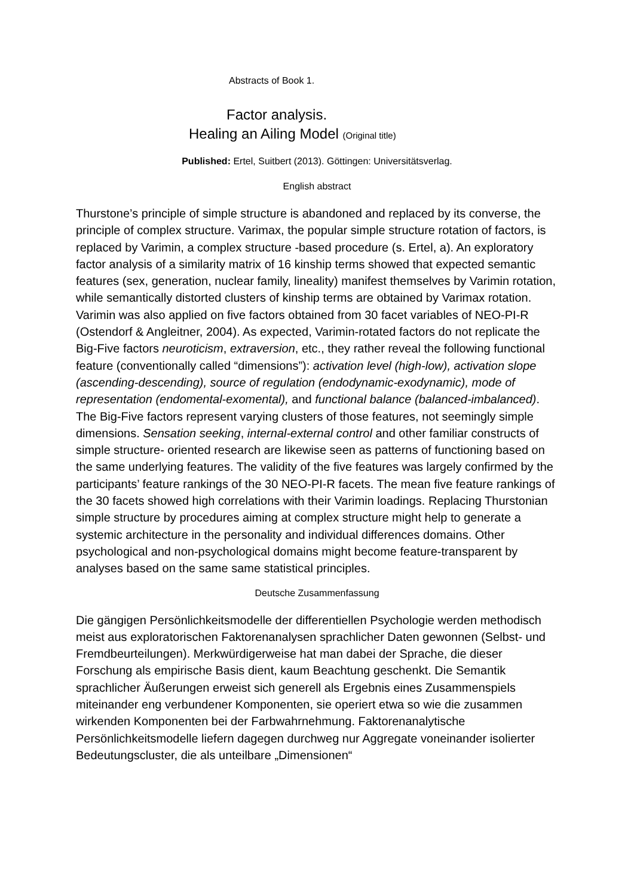Abstracts of Book 1.
Factor analysis.
Healing an Ailing Model (Original title)
Published: Ertel, Suitbert (2013). Göttingen: Universitätsverlag.
English abstract
Thurstone’s principle of simple structure is abandoned and replaced by its converse, the principle of complex structure. Varimax, the popular simple structure rotation of factors, is replaced by Varimin, a complex structure -based procedure (s. Ertel, a). An exploratory factor analysis of a similarity matrix of 16 kinship terms showed that expected semantic features (sex, generation, nuclear family, lineality) manifest themselves by Varimin rotation, while semantically distorted clusters of kinship terms are obtained by Varimax rotation. Varimin was also applied on five factors obtained from 30 facet variables of NEO-PI-R (Ostendorf & Angleitner, 2004). As expected, Varimin-rotated factors do not replicate the Big-Five factors neuroticism, extraversion, etc., they rather reveal the following functional feature (conventionally called “dimensions”): activation level (high-low), activation slope (ascending-descending), source of regulation (endodynamic-exodynamic), mode of representation (endomental-exomental), and functional balance (balanced-imbalanced). The Big-Five factors represent varying clusters of those features, not seemingly simple dimensions. Sensation seeking, internal-external control and other familiar constructs of simple structure- oriented research are likewise seen as patterns of functioning based on the same underlying features. The validity of the five features was largely confirmed by the participants’ feature rankings of the 30 NEO-PI-R facets. The mean five feature rankings of the 30 facets showed high correlations with their Varimin loadings. Replacing Thurstonian simple structure by procedures aiming at complex structure might help to generate a systemic architecture in the personality and individual differences domains. Other psychological and non-psychological domains might become feature-transparent by analyses based on the same same statistical principles.
Deutsche Zusammenfassung
Die gängigen Persönlichkeitsmodelle der differentiellen Psychologie werden methodisch meist aus exploratorischen Faktorenanalysen sprachlicher Daten gewonnen (Selbst- und Fremdbeurteilungen). Merkwürdigerweise hat man dabei der Sprache, die dieser Forschung als empirische Basis dient, kaum Beachtung geschenkt. Die Semantik sprachlicher Äußerungen erweist sich generell als Ergebnis eines Zusammenspiels miteinander eng verbundener Komponenten, sie operiert etwa so wie die zusammen wirkenden Komponenten bei der Farbwahrnehmung. Faktorenanalytische Persönlichkeitsmodelle liefern dagegen durchweg nur Aggregate voneinander isolierter Bedeutungscluster, die als unteilbare „Dimensionen“